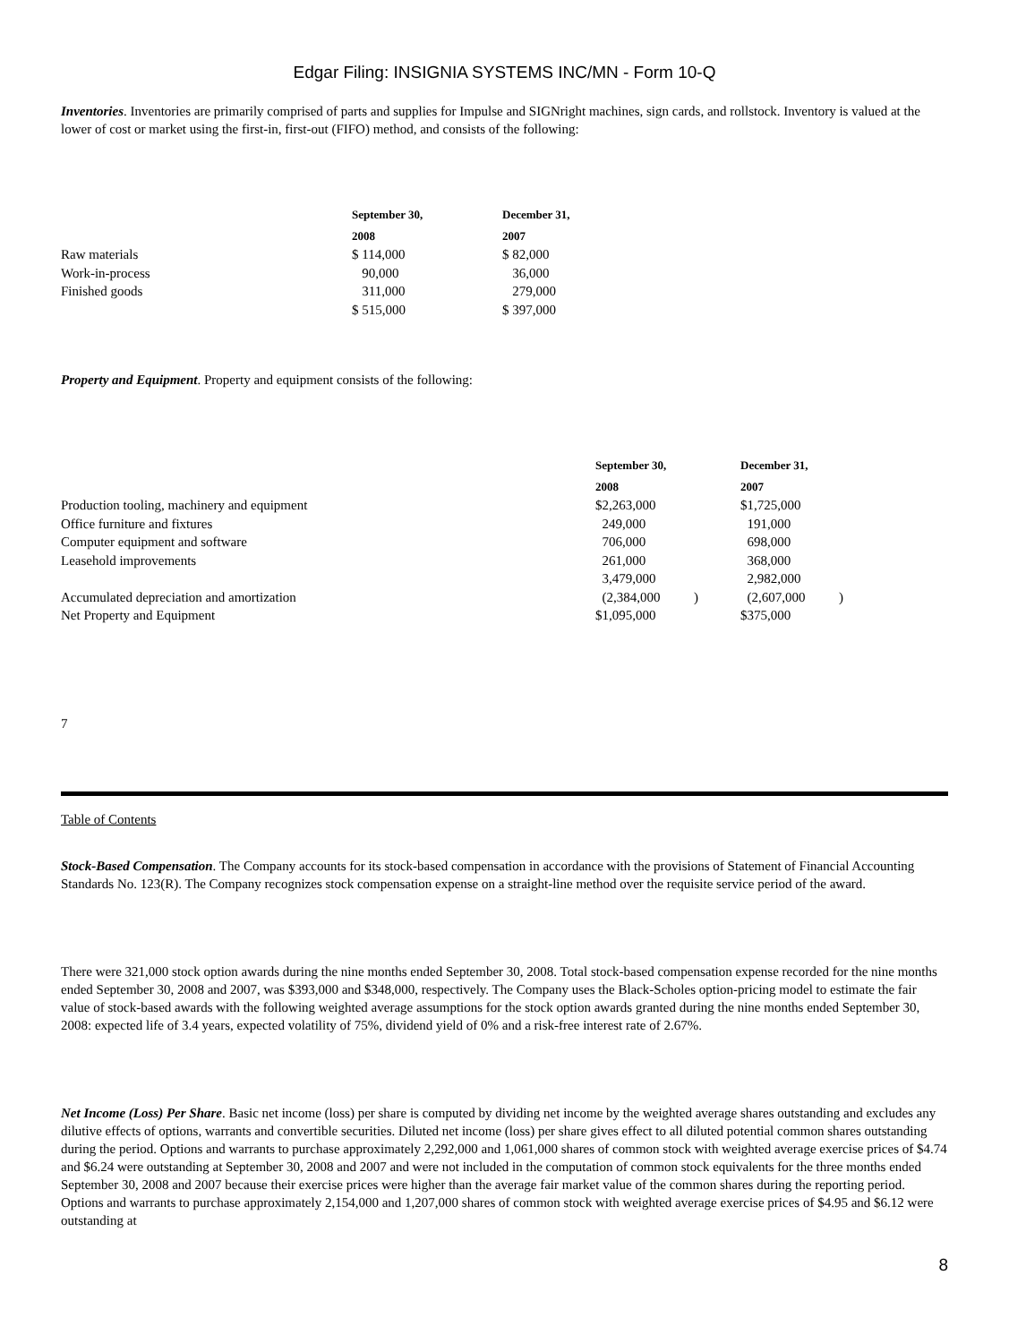Edgar Filing: INSIGNIA SYSTEMS INC/MN - Form 10-Q
Inventories. Inventories are primarily comprised of parts and supplies for Impulse and SIGNright machines, sign cards, and rollstock. Inventory is valued at the lower of cost or market using the first-in, first-out (FIFO) method, and consists of the following:
| | September 30, | December 31, |
| | 2008 | 2007 |
| Raw materials | $ 114,000 | $ 82,000 |
| Work-in-process | 90,000 | 36,000 |
| Finished goods | 311,000 | 279,000 |
| | $ 515,000 | $ 397,000 |
Property and Equipment. Property and equipment consists of the following:
| | September 30, | December 31, | |
| | 2008 | 2007 | |
| Production tooling, machinery and equipment | $2,263,000 | $1,725,000 | |
| Office furniture and fixtures | 249,000 | 191,000 | |
| Computer equipment and software | 706,000 | 698,000 | |
| Leasehold improvements | 261,000 | 368,000 | |
| | 3,479,000 | 2,982,000 | |
| Accumulated depreciation and amortization | (2,384,000 ) | (2,607,000 ) | |
| Net Property and Equipment | $1,095,000 | $375,000 | |
7
Table of Contents
Stock-Based Compensation. The Company accounts for its stock-based compensation in accordance with the provisions of Statement of Financial Accounting Standards No. 123(R). The Company recognizes stock compensation expense on a straight-line method over the requisite service period of the award.
There were 321,000 stock option awards during the nine months ended September 30, 2008. Total stock-based compensation expense recorded for the nine months ended September 30, 2008 and 2007, was $393,000 and $348,000, respectively. The Company uses the Black-Scholes option-pricing model to estimate the fair value of stock-based awards with the following weighted average assumptions for the stock option awards granted during the nine months ended September 30, 2008: expected life of 3.4 years, expected volatility of 75%, dividend yield of 0% and a risk-free interest rate of 2.67%.
Net Income (Loss) Per Share. Basic net income (loss) per share is computed by dividing net income by the weighted average shares outstanding and excludes any dilutive effects of options, warrants and convertible securities. Diluted net income (loss) per share gives effect to all diluted potential common shares outstanding during the period. Options and warrants to purchase approximately 2,292,000 and 1,061,000 shares of common stock with weighted average exercise prices of $4.74 and $6.24 were outstanding at September 30, 2008 and 2007 and were not included in the computation of common stock equivalents for the three months ended September 30, 2008 and 2007 because their exercise prices were higher than the average fair market value of the common shares during the reporting period. Options and warrants to purchase approximately 2,154,000 and 1,207,000 shares of common stock with weighted average exercise prices of $4.95 and $6.12 were outstanding at
8